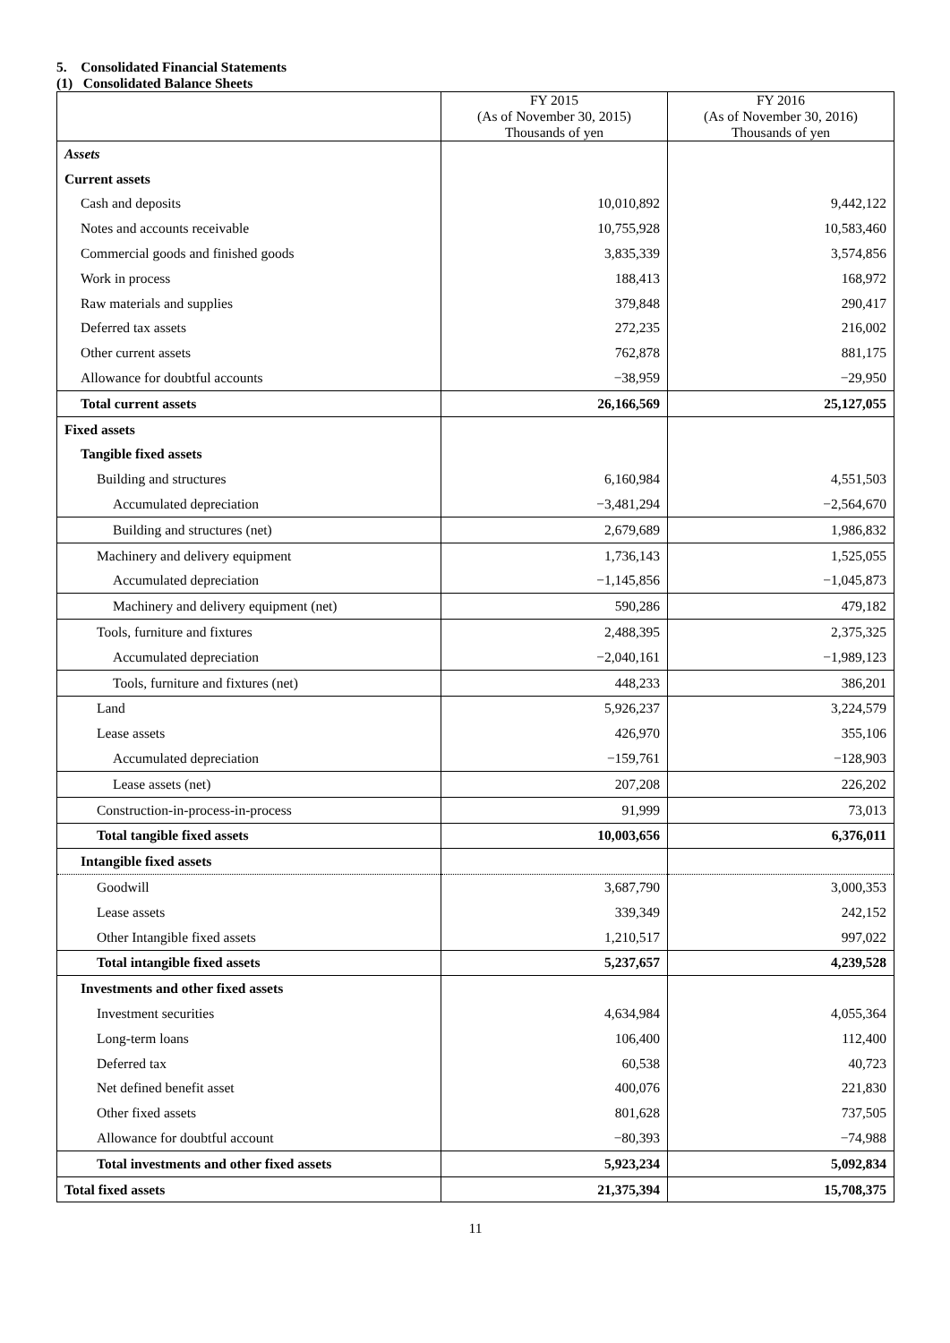5. Consolidated Financial Statements
(1) Consolidated Balance Sheets
| | FY 2015 (As of November 30, 2015) Thousands of yen | FY 2016 (As of November 30, 2016) Thousands of yen |
| --- | --- | --- |
| Assets | | |
| Current assets | | |
| Cash and deposits | 10,010,892 | 9,442,122 |
| Notes and accounts receivable | 10,755,928 | 10,583,460 |
| Commercial goods and finished goods | 3,835,339 | 3,574,856 |
| Work in process | 188,413 | 168,972 |
| Raw materials and supplies | 379,848 | 290,417 |
| Deferred tax assets | 272,235 | 216,002 |
| Other current assets | 762,878 | 881,175 |
| Allowance for doubtful accounts | −38,959 | −29,950 |
| Total current assets | 26,166,569 | 25,127,055 |
| Fixed assets | | |
| Tangible fixed assets | | |
| Building and structures | 6,160,984 | 4,551,503 |
| Accumulated depreciation | −3,481,294 | −2,564,670 |
| Building and structures (net) | 2,679,689 | 1,986,832 |
| Machinery and delivery equipment | 1,736,143 | 1,525,055 |
| Accumulated depreciation | −1,145,856 | −1,045,873 |
| Machinery and delivery equipment (net) | 590,286 | 479,182 |
| Tools, furniture and fixtures | 2,488,395 | 2,375,325 |
| Accumulated depreciation | −2,040,161 | −1,989,123 |
| Tools, furniture and fixtures (net) | 448,233 | 386,201 |
| Land | 5,926,237 | 3,224,579 |
| Lease assets | 426,970 | 355,106 |
| Accumulated depreciation | −159,761 | −128,903 |
| Lease assets (net) | 207,208 | 226,202 |
| Construction-in-process-in-process | 91,999 | 73,013 |
| Total tangible fixed assets | 10,003,656 | 6,376,011 |
| Intangible fixed assets | | |
| Goodwill | 3,687,790 | 3,000,353 |
| Lease assets | 339,349 | 242,152 |
| Other Intangible fixed assets | 1,210,517 | 997,022 |
| Total intangible fixed assets | 5,237,657 | 4,239,528 |
| Investments and other fixed assets | | |
| Investment securities | 4,634,984 | 4,055,364 |
| Long-term loans | 106,400 | 112,400 |
| Deferred tax | 60,538 | 40,723 |
| Net defined benefit asset | 400,076 | 221,830 |
| Other fixed assets | 801,628 | 737,505 |
| Allowance for doubtful account | −80,393 | −74,988 |
| Total investments and other fixed assets | 5,923,234 | 5,092,834 |
| Total fixed assets | 21,375,394 | 15,708,375 |
11